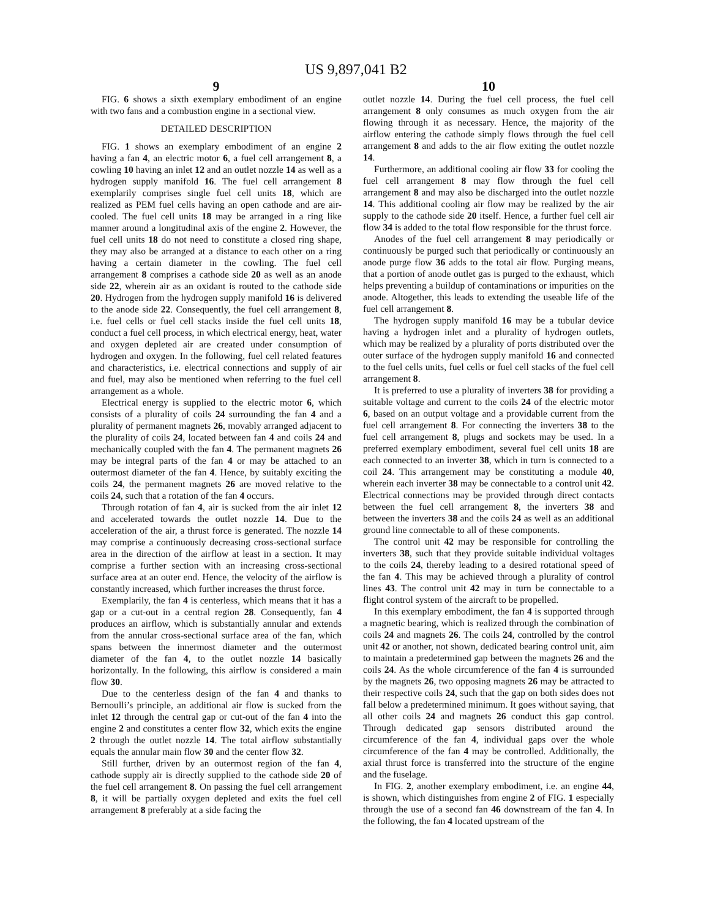US 9,897,041 B2
9
FIG. 6 shows a sixth exemplary embodiment of an engine with two fans and a combustion engine in a sectional view.
DETAILED DESCRIPTION
FIG. 1 shows an exemplary embodiment of an engine 2 having a fan 4, an electric motor 6, a fuel cell arrangement 8, a cowling 10 having an inlet 12 and an outlet nozzle 14 as well as a hydrogen supply manifold 16. The fuel cell arrangement 8 exemplarily comprises single fuel cell units 18, which are realized as PEM fuel cells having an open cathode and are air-cooled. The fuel cell units 18 may be arranged in a ring like manner around a longitudinal axis of the engine 2. However, the fuel cell units 18 do not need to constitute a closed ring shape, they may also be arranged at a distance to each other on a ring having a certain diameter in the cowling. The fuel cell arrangement 8 comprises a cathode side 20 as well as an anode side 22, wherein air as an oxidant is routed to the cathode side 20. Hydrogen from the hydrogen supply manifold 16 is delivered to the anode side 22. Consequently, the fuel cell arrangement 8, i.e. fuel cells or fuel cell stacks inside the fuel cell units 18, conduct a fuel cell process, in which electrical energy, heat, water and oxygen depleted air are created under consumption of hydrogen and oxygen. In the following, fuel cell related features and characteristics, i.e. electrical connections and supply of air and fuel, may also be mentioned when referring to the fuel cell arrangement as a whole.
Electrical energy is supplied to the electric motor 6, which consists of a plurality of coils 24 surrounding the fan 4 and a plurality of permanent magnets 26, movably arranged adjacent to the plurality of coils 24, located between fan 4 and coils 24 and mechanically coupled with the fan 4. The permanent magnets 26 may be integral parts of the fan 4 or may be attached to an outermost diameter of the fan 4. Hence, by suitably exciting the coils 24, the permanent magnets 26 are moved relative to the coils 24, such that a rotation of the fan 4 occurs.
Through rotation of fan 4, air is sucked from the air inlet 12 and accelerated towards the outlet nozzle 14. Due to the acceleration of the air, a thrust force is generated. The nozzle 14 may comprise a continuously decreasing cross-sectional surface area in the direction of the airflow at least in a section. It may comprise a further section with an increasing cross-sectional surface area at an outer end. Hence, the velocity of the airflow is constantly increased, which further increases the thrust force.
Exemplarily, the fan 4 is centerless, which means that it has a gap or a cut-out in a central region 28. Consequently, fan 4 produces an airflow, which is substantially annular and extends from the annular cross-sectional surface area of the fan, which spans between the innermost diameter and the outermost diameter of the fan 4, to the outlet nozzle 14 basically horizontally. In the following, this airflow is considered a main flow 30.
Due to the centerless design of the fan 4 and thanks to Bernoulli’s principle, an additional air flow is sucked from the inlet 12 through the central gap or cut-out of the fan 4 into the engine 2 and constitutes a center flow 32, which exits the engine 2 through the outlet nozzle 14. The total airflow substantially equals the annular main flow 30 and the center flow 32.
Still further, driven by an outermost region of the fan 4, cathode supply air is directly supplied to the cathode side 20 of the fuel cell arrangement 8. On passing the fuel cell arrangement 8, it will be partially oxygen depleted and exits the fuel cell arrangement 8 preferably at a side facing the
10
outlet nozzle 14. During the fuel cell process, the fuel cell arrangement 8 only consumes as much oxygen from the air flowing through it as necessary. Hence, the majority of the airflow entering the cathode simply flows through the fuel cell arrangement 8 and adds to the air flow exiting the outlet nozzle 14.
Furthermore, an additional cooling air flow 33 for cooling the fuel cell arrangement 8 may flow through the fuel cell arrangement 8 and may also be discharged into the outlet nozzle 14. This additional cooling air flow may be realized by the air supply to the cathode side 20 itself. Hence, a further fuel cell air flow 34 is added to the total flow responsible for the thrust force.
Anodes of the fuel cell arrangement 8 may periodically or continuously be purged such that periodically or continuously an anode purge flow 36 adds to the total air flow. Purging means, that a portion of anode outlet gas is purged to the exhaust, which helps preventing a buildup of contaminations or impurities on the anode. Altogether, this leads to extending the useable life of the fuel cell arrangement 8.
The hydrogen supply manifold 16 may be a tubular device having a hydrogen inlet and a plurality of hydrogen outlets, which may be realized by a plurality of ports distributed over the outer surface of the hydrogen supply manifold 16 and connected to the fuel cells units, fuel cells or fuel cell stacks of the fuel cell arrangement 8.
It is preferred to use a plurality of inverters 38 for providing a suitable voltage and current to the coils 24 of the electric motor 6, based on an output voltage and a providable current from the fuel cell arrangement 8. For connecting the inverters 38 to the fuel cell arrangement 8, plugs and sockets may be used. In a preferred exemplary embodiment, several fuel cell units 18 are each connected to an inverter 38, which in turn is connected to a coil 24. This arrangement may be constituting a module 40, wherein each inverter 38 may be connectable to a control unit 42. Electrical connections may be provided through direct contacts between the fuel cell arrangement 8, the inverters 38 and between the inverters 38 and the coils 24 as well as an additional ground line connectable to all of these components.
The control unit 42 may be responsible for controlling the inverters 38, such that they provide suitable individual voltages to the coils 24, thereby leading to a desired rotational speed of the fan 4. This may be achieved through a plurality of control lines 43. The control unit 42 may in turn be connectable to a flight control system of the aircraft to be propelled.
In this exemplary embodiment, the fan 4 is supported through a magnetic bearing, which is realized through the combination of coils 24 and magnets 26. The coils 24, controlled by the control unit 42 or another, not shown, dedicated bearing control unit, aim to maintain a predetermined gap between the magnets 26 and the coils 24. As the whole circumference of the fan 4 is surrounded by the magnets 26, two opposing magnets 26 may be attracted to their respective coils 24, such that the gap on both sides does not fall below a predetermined minimum. It goes without saying, that all other coils 24 and magnets 26 conduct this gap control. Through dedicated gap sensors distributed around the circumference of the fan 4, individual gaps over the whole circumference of the fan 4 may be controlled. Additionally, the axial thrust force is transferred into the structure of the engine and the fuselage.
In FIG. 2, another exemplary embodiment, i.e. an engine 44, is shown, which distinguishes from engine 2 of FIG. 1 especially through the use of a second fan 46 downstream of the fan 4. In the following, the fan 4 located upstream of the